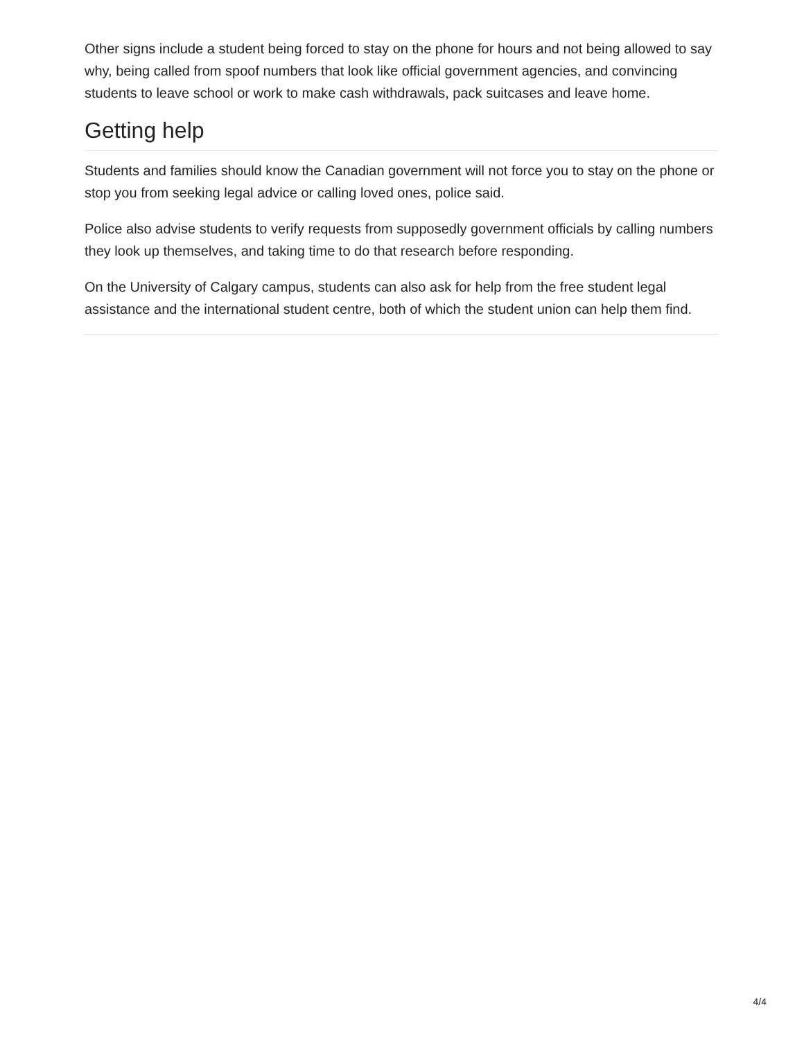Other signs include a student being forced to stay on the phone for hours and not being allowed to say why, being called from spoof numbers that look like official government agencies, and convincing students to leave school or work to make cash withdrawals, pack suitcases and leave home.
Getting help
Students and families should know the Canadian government will not force you to stay on the phone or stop you from seeking legal advice or calling loved ones, police said.
Police also advise students to verify requests from supposedly government officials by calling numbers they look up themselves, and taking time to do that research before responding.
On the University of Calgary campus, students can also ask for help from the free student legal assistance and the international student centre, both of which the student union can help them find.
4/4